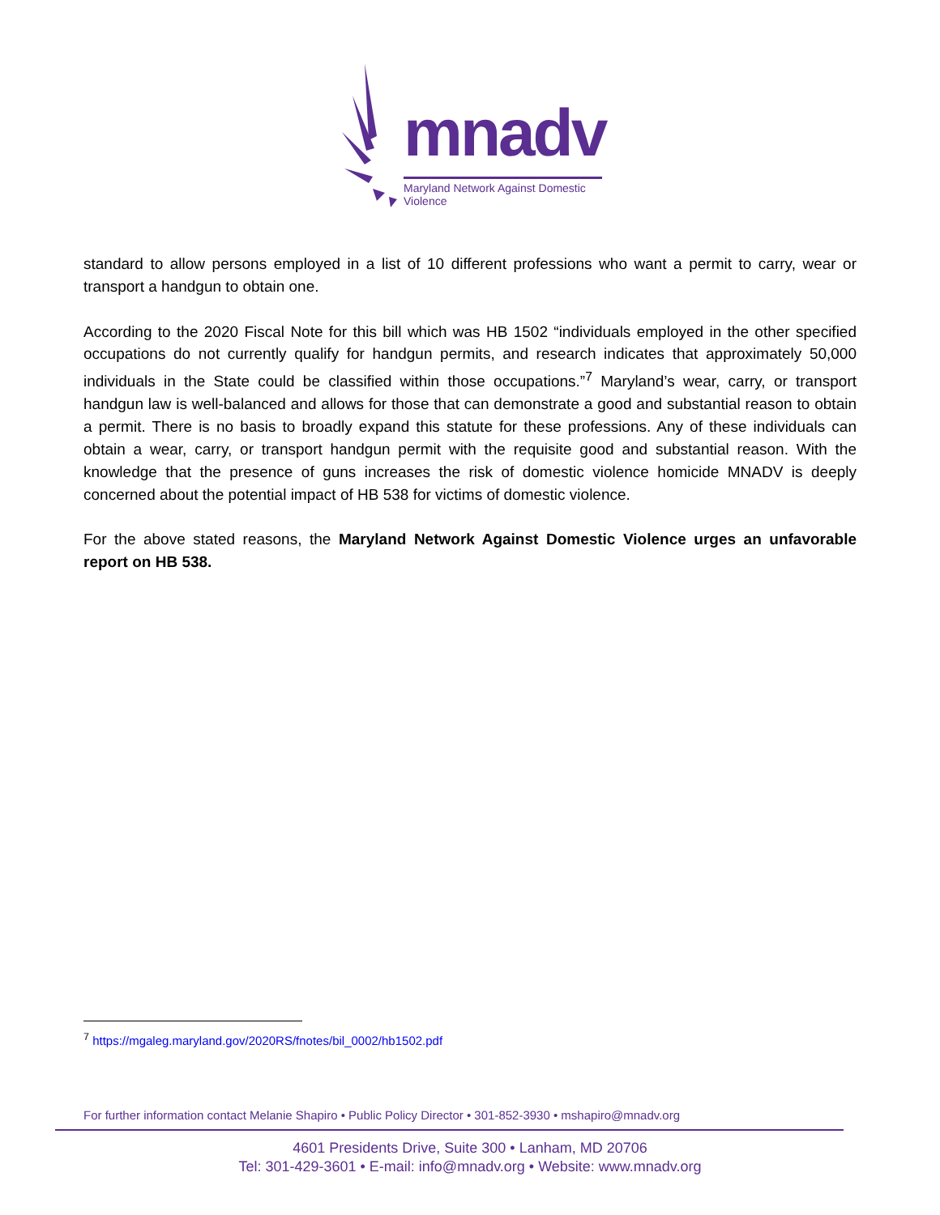mnadv
Maryland Network Against Domestic Violence
standard to allow persons employed in a list of 10 different professions who want a permit to carry, wear or transport a handgun to obtain one.
According to the 2020 Fiscal Note for this bill which was HB 1502 “individuals employed in the other specified occupations do not currently qualify for handgun permits, and research indicates that approximately 50,000 individuals in the State could be classified within those occupations.”<sup>7</sup> Maryland’s wear, carry, or transport handgun law is well-balanced and allows for those that can demonstrate a good and substantial reason to obtain a permit. There is no basis to broadly expand this statute for these professions. Any of these individuals can obtain a wear, carry, or transport handgun permit with the requisite good and substantial reason. With the knowledge that the presence of guns increases the risk of domestic violence homicide MNADV is deeply concerned about the potential impact of HB 538 for victims of domestic violence.
For the above stated reasons, the Maryland Network Against Domestic Violence urges an unfavorable report on HB 538.
<sup>7</sup> https://mgaleg.maryland.gov/2020RS/fnotes/bil_0002/hb1502.pdf
For further information contact Melanie Shapiro • Public Policy Director • 301-852-3930 • mshapiro@mnadv.org
4601 Presidents Drive, Suite 300 • Lanham, MD 20706
Tel: 301-429-3601 • E-mail: info@mnadv.org • Website: www.mnadv.org